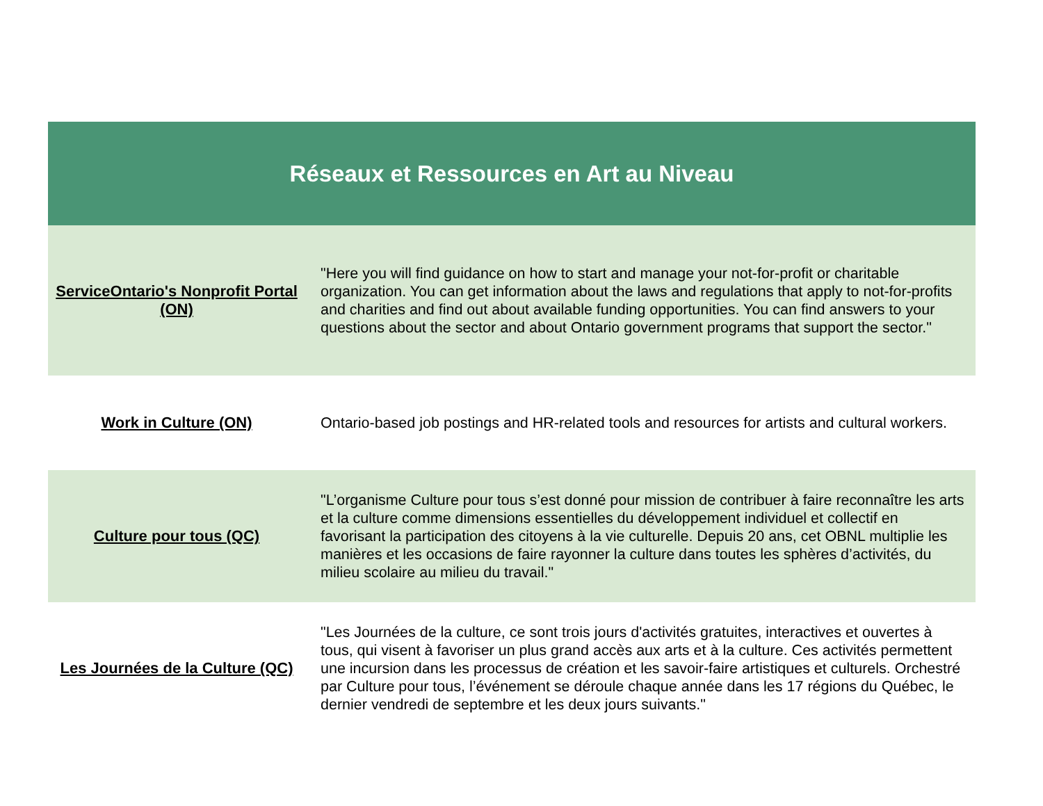| Réseaux et Ressources en Art au Niveau | |
| --- | --- |
| ServiceOntario's Nonprofit Portal (ON) | "Here you will find guidance on how to start and manage your not-for-profit or charitable organization. You can get information about the laws and regulations that apply to not-for-profits and charities and find out about available funding opportunities. You can find answers to your questions about the sector and about Ontario government programs that support the sector." |
| Work in Culture (ON) | Ontario-based job postings and HR-related tools and resources for artists and cultural workers. |
| Culture pour tous (QC) | "L’organisme Culture pour tous s’est donné pour mission de contribuer à faire reconnaître les arts et la culture comme dimensions essentielles du développement individuel et collectif en favorisant la participation des citoyens à la vie culturelle. Depuis 20 ans, cet OBNL multiplie les manières et les occasions de faire rayonner la culture dans toutes les sphères d’activités, du milieu scolaire au milieu du travail." |
| Les Journées de la Culture (QC) | "Les Journées de la culture, ce sont trois jours d'activités gratuites, interactives et ouvertes à tous, qui visent à favoriser un plus grand accès aux arts et à la culture. Ces activités permettent une incursion dans les processus de création et les savoir-faire artistiques et culturels. Orchestré par Culture pour tous, l’événement se déroule chaque année dans les 17 régions du Québec, le dernier vendredi de septembre et les deux jours suivants." |